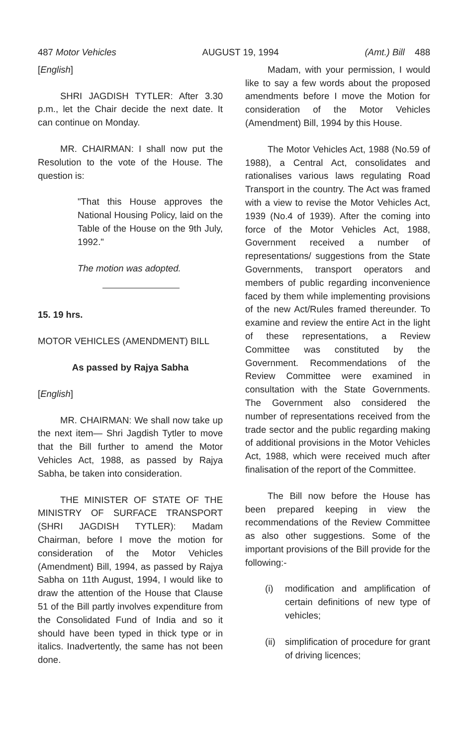487 Motor Vehicles AUGUST 19, 1994 (Amt.) Bill 488
[English]
SHRI JAGDISH TYTLER: After 3.30 p.m., let the Chair decide the next date. It can continue on Monday.
MR. CHAIRMAN: I shall now put the Resolution to the vote of the House. The question is:
"That this House approves the National Housing Policy, laid on the Table of the House on the 9th July, 1992."
The motion was adopted.
15. 19 hrs.
MOTOR VEHICLES (AMENDMENT) BILL
As passed by Rajya Sabha
[English]
MR. CHAIRMAN: We shall now take up the next item— Shri Jagdish Tytler to move that the Bill further to amend the Motor Vehicles Act, 1988, as passed by Rajya Sabha, be taken into consideration.
THE MINISTER OF STATE OF THE MINISTRY OF SURFACE TRANSPORT (SHRI JAGDISH TYTLER): Madam Chairman, before I move the motion for consideration of the Motor Vehicles (Amendment) Bill, 1994, as passed by Rajya Sabha on 11th August, 1994, I would like to draw the attention of the House that Clause 51 of the Bill partly involves expenditure from the Consolidated Fund of India and so it should have been typed in thick type or in italics. Inadvertently, the same has not been done.
Madam, with your permission, I would like to say a few words about the proposed amendments before I move the Motion for consideration of the Motor Vehicles (Amendment) Bill, 1994 by this House.
The Motor Vehicles Act, 1988 (No.59 of 1988), a Central Act, consolidates and rationalises various laws regulating Road Transport in the country. The Act was framed with a view to revise the Motor Vehicles Act, 1939 (No.4 of 1939). After the coming into force of the Motor Vehicles Act, 1988, Government received a number of representations/ suggestions from the State Governments, transport operators and members of public regarding inconvenience faced by them while implementing provisions of the new Act/Rules framed thereunder. To examine and review the entire Act in the light of these representations, a Review Committee was constituted by the Government. Recommendations of the Review Committee were examined in consultation with the State Governments. The Government also considered the number of representations received from the trade sector and the public regarding making of additional provisions in the Motor Vehicles Act, 1988, which were received much after finalisation of the report of the Committee.
The Bill now before the House has been prepared keeping in view the recommendations of the Review Committee as also other suggestions. Some of the important provisions of the Bill provide for the following:-
(i) modification and amplification of certain definitions of new type of vehicles;
(ii)
simplification of procedure for grant of driving licences;